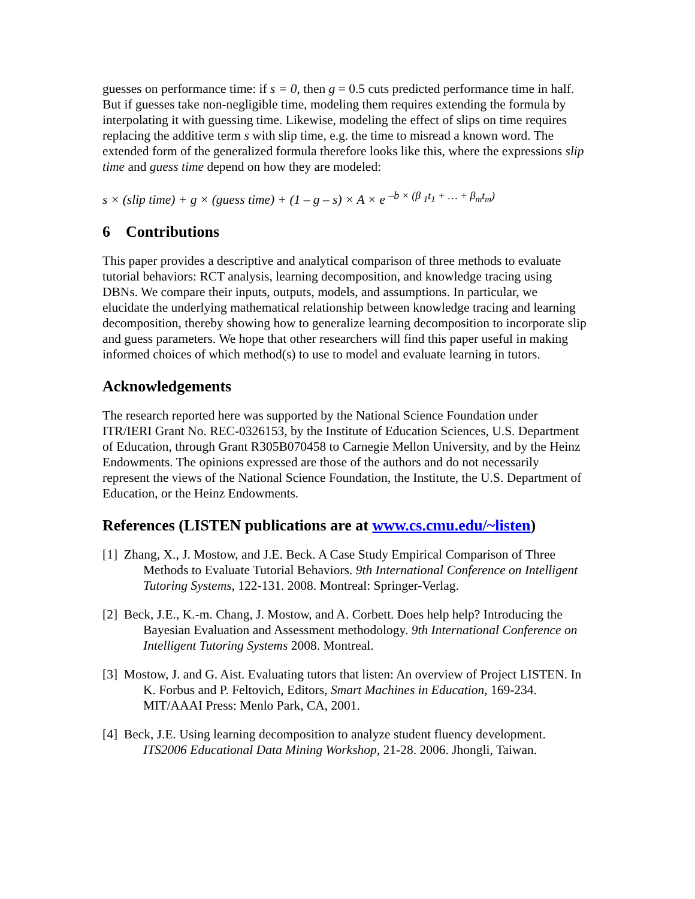guesses on performance time: if s = 0, then g = 0.5 cuts predicted performance time in half. But if guesses take non-negligible time, modeling them requires extending the formula by interpolating it with guessing time. Likewise, modeling the effect of slips on time requires replacing the additive term s with slip time, e.g. the time to misread a known word. The extended form of the generalized formula therefore looks like this, where the expressions slip time and guess time depend on how they are modeled:
s × (slip time) + g × (guess time) + (1 – g – s) × A × e <sup>–b × (β <sub>1</sub>t<sub>1</sub> + … + β<sub>m</sub>t<sub>m</sub>)</sup>
6 Contributions
This paper provides a descriptive and analytical comparison of three methods to evaluate tutorial behaviors: RCT analysis, learning decomposition, and knowledge tracing using DBNs. We compare their inputs, outputs, models, and assumptions. In particular, we elucidate the underlying mathematical relationship between knowledge tracing and learning decomposition, thereby showing how to generalize learning decomposition to incorporate slip and guess parameters. We hope that other researchers will find this paper useful in making informed choices of which method(s) to use to model and evaluate learning in tutors.
Acknowledgements
The research reported here was supported by the National Science Foundation under ITR/IERI Grant No. REC-0326153, by the Institute of Education Sciences, U.S. Department of Education, through Grant R305B070458 to Carnegie Mellon University, and by the Heinz Endowments. The opinions expressed are those of the authors and do not necessarily represent the views of the National Science Foundation, the Institute, the U.S. Department of Education, or the Heinz Endowments.
References (LISTEN publications are at www.cs.cmu.edu/~listen)
[1] Zhang, X., J. Mostow, and J.E. Beck. A Case Study Empirical Comparison of Three Methods to Evaluate Tutorial Behaviors. 9th International Conference on Intelligent Tutoring Systems, 122-131. 2008. Montreal: Springer-Verlag.
[2] Beck, J.E., K.-m. Chang, J. Mostow, and A. Corbett. Does help help? Introducing the Bayesian Evaluation and Assessment methodology. 9th International Conference on Intelligent Tutoring Systems 2008. Montreal.
[3] Mostow, J. and G. Aist. Evaluating tutors that listen: An overview of Project LISTEN. In K. Forbus and P. Feltovich, Editors, Smart Machines in Education, 169-234. MIT/AAAI Press: Menlo Park, CA, 2001.
[4] Beck, J.E. Using learning decomposition to analyze student fluency development. ITS2006 Educational Data Mining Workshop, 21-28. 2006. Jhongli, Taiwan.